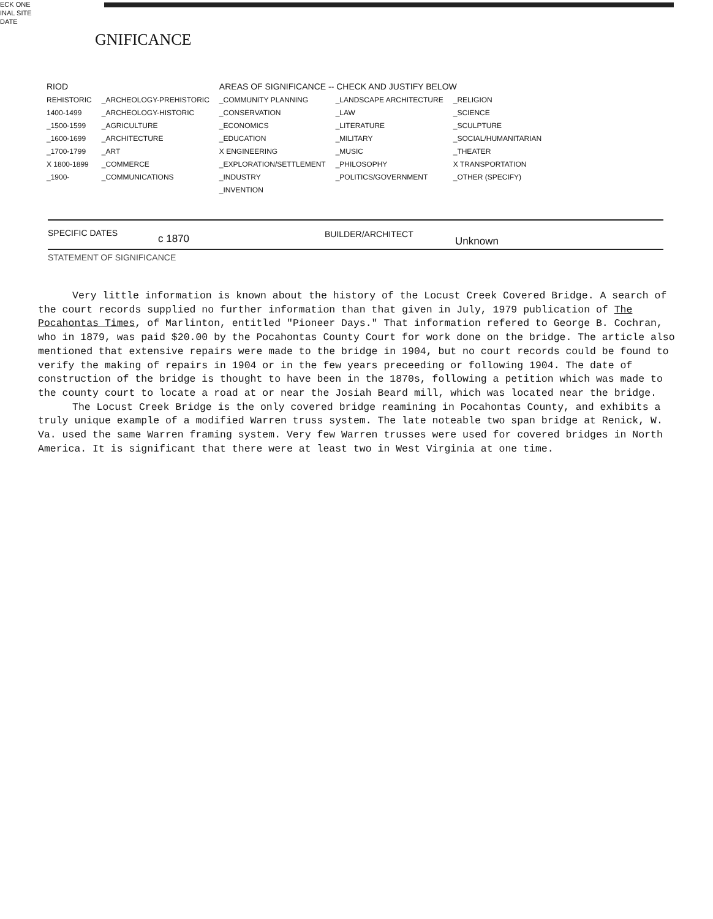ECK ONE
INAL SITE
DATE
GNIFICANCE
| RIOD | | AREAS OF SIGNIFICANCE -- CHECK AND JUSTIFY BELOW | | |
| --- | --- | --- | --- | --- |
| REHISTORIC | _ARCHEOLOGY-PREHISTORIC | _COMMUNITY PLANNING | _LANDSCAPE ARCHITECTURE | _RELIGION |
| 1400-1499 | _ARCHEOLOGY-HISTORIC | _CONSERVATION | _LAW | _SCIENCE |
| _1500-1599 | _AGRICULTURE | _ECONOMICS | _LITERATURE | _SCULPTURE |
| _1600-1699 | _ARCHITECTURE | _EDUCATION | _MILITARY | _SOCIAL/HUMANITARIAN |
| _1700-1799 | _ART | X ENGINEERING | _MUSIC | _THEATER |
| X 1800-1899 | _COMMERCE | _EXPLORATION/SETTLEMENT | _PHILOSOPHY | X TRANSPORTATION |
| _1900- | _COMMUNICATIONS | _INDUSTRY | _POLITICS/GOVERNMENT | _OTHER (SPECIFY) |
| | | _INVENTION | | |
SPECIFIC DATES c 1870 BUILDER/ARCHITECT
Unknown
STATEMENT OF SIGNIFICANCE
Very little information is known about the history of the Locust Creek Covered Bridge. A search of the court records supplied no further information than that given in July, 1979 publication of The Pocahontas Times, of Marlinton, entitled "Pioneer Days." That information refered to George B. Cochran, who in 1879, was paid $20.00 by the Pocahontas County Court for work done on the bridge. The article also mentioned that extensive repairs were made to the bridge in 1904, but no court records could be found to verify the making of repairs in 1904 or in the few years preceeding or following 1904. The date of construction of the bridge is thought to have been in the 1870s, following a petition which was made to the county court to locate a road at or near the Josiah Beard mill, which was located near the bridge.
The Locust Creek Bridge is the only covered bridge reamining in Pocahontas County, and exhibits a truly unique example of a modified Warren truss system. The late noteable two span bridge at Renick, W. Va. used the same Warren framing system. Very few Warren trusses were used for covered bridges in North America. It is significant that there were at least two in West Virginia at one time.